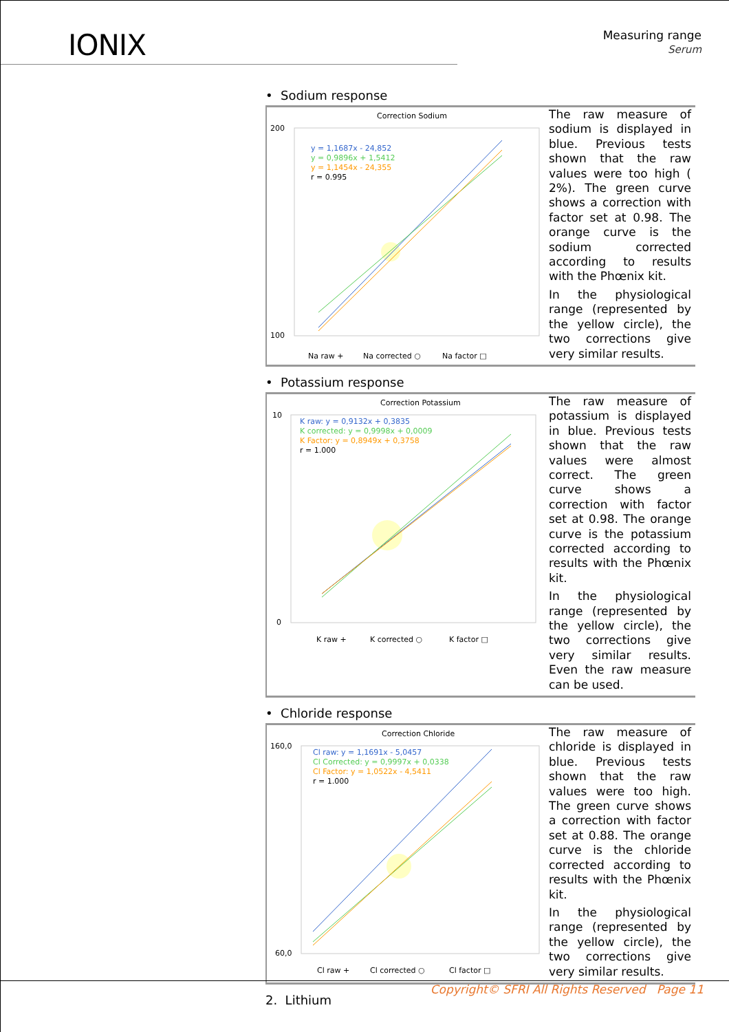IONIX
Measuring range
Serum
• Sodium response
Correction Sodium
200
100
y = 1,1687x - 24,852
y = 0,9896x + 1,5412
y = 1,1454x - 24,355
r = 0.995
Na raw +
Na corrected ○
Na factor □
The raw measure of sodium is displayed in blue. Previous tests shown that the raw values were too high ( 2%). The green curve shows a correction with factor set at 0.98. The orange curve is the sodium corrected according to results with the Phœnix kit.
In the physiological range (represented by the yellow circle), the two corrections give very similar results.
• Potassium response
Correction Potassium
10
0
K raw: y = 0,9132x + 0,3835
K corrected: y = 0,9998x + 0,0009
K Factor: y = 0,8949x + 0,3758
r = 1.000
K raw +
K corrected ○
K factor □
The raw measure of potassium is displayed in blue. Previous tests shown that the raw values were almost correct. The green curve shows a correction with factor set at 0.98. The orange curve is the potassium corrected according to results with the Phœnix kit.
In the physiological range (represented by the yellow circle), the two corrections give very similar results. Even the raw measure can be used.
• Chloride response
Correction Chloride
160,0
60,0
Cl raw: y = 1,1691x - 5,0457
Cl Corrected: y = 0,9997x + 0,0338
Cl Factor: y = 1,0522x - 4,5411
r = 1.000
Cl raw +
Cl corrected ○
Cl factor □
The raw measure of chloride is displayed in blue. Previous tests shown that the raw values were too high. The green curve shows a correction with factor set at 0.88. The orange curve is the chloride corrected according to results with the Phœnix kit.
In the physiological range (represented by the yellow circle), the two corrections give very similar results.
2. Lithium
Copyright© SFRI All Rights Reserved Page 11